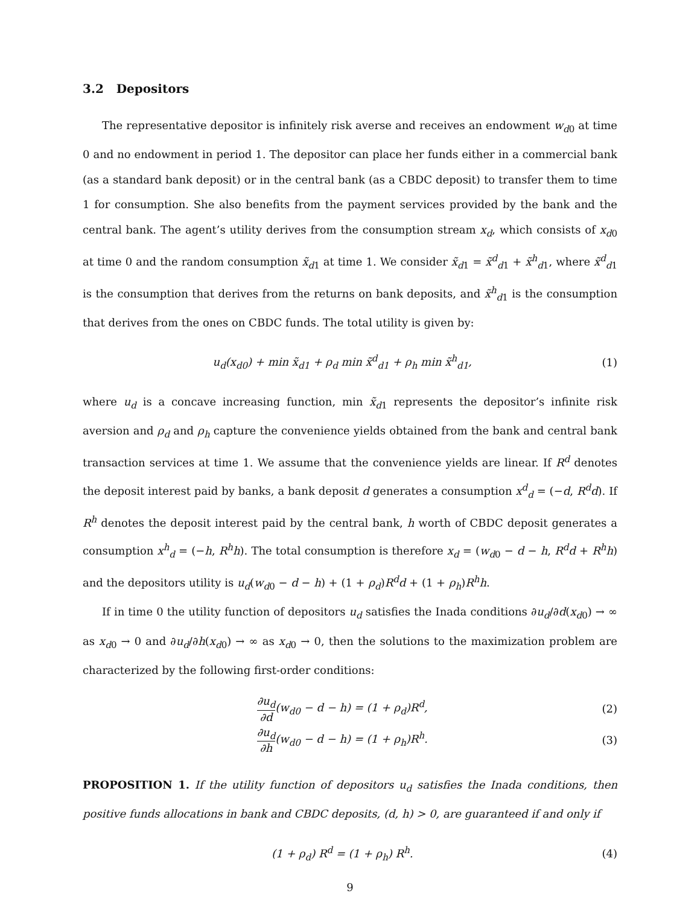3.2 Depositors
The representative depositor is infinitely risk averse and receives an endowment w<sub>d0</sub> at time 0 and no endowment in period 1. The depositor can place her funds either in a commercial bank (as a standard bank deposit) or in the central bank (as a CBDC deposit) to transfer them to time 1 for consumption. She also benefits from the payment services provided by the bank and the central bank. The agent’s utility derives from the consumption stream x<sub>d</sub>, which consists of x<sub>d0</sub> at time 0 and the random consumption x̃<sub>d1</sub> at time 1. We consider x̃<sub>d1</sub> = x̃<sup>d</sup><sub>d1</sub> + x̃<sup>h</sup><sub>d1</sub>, where x̃<sup>d</sup><sub>d1</sub> is the consumption that derives from the returns on bank deposits, and x̃<sup>h</sup><sub>d1</sub> is the consumption that derives from the ones on CBDC funds. The total utility is given by:
u<sub>d</sub>(x<sub>d0</sub>) + min x̃<sub>d1</sub> + ρ<sub>d</sub> min x̃<sup>d</sup><sub>d1</sub> + ρ<sub>h</sub> min x̃<sup>h</sup><sub>d1</sub>, (1)
where u<sub>d</sub> is a concave increasing function, min x̃<sub>d1</sub> represents the depositor’s infinite risk aversion and ρ<sub>d</sub> and ρ<sub>h</sub> capture the convenience yields obtained from the bank and central bank transaction services at time 1. We assume that the convenience yields are linear. If R<sup>d</sup> denotes the deposit interest paid by banks, a bank deposit d generates a consumption x<sup>d</sup><sub>d</sub> = (−d, R<sup>d</sup>d). If R<sup>h</sup> denotes the deposit interest paid by the central bank, h worth of CBDC deposit generates a consumption x<sup>h</sup><sub>d</sub> = (−h, R<sup>h</sup>h). The total consumption is therefore x<sub>d</sub> = (w<sub>d0</sub> − d − h, R<sup>d</sup>d + R<sup>h</sup>h) and the depositors utility is u<sub>d</sub>(w<sub>d0</sub> − d − h) + (1 + ρ<sub>d</sub>)R<sup>d</sup>d + (1 + ρ<sub>h</sub>)R<sup>h</sup>h.
If in time 0 the utility function of depositors u<sub>d</sub> satisfies the Inada conditions ∂u<sub>d</sub>/∂d(x<sub>d0</sub>) → ∞ as x<sub>d0</sub> → 0 and ∂u<sub>d</sub>/∂h(x<sub>d0</sub>) → ∞ as x<sub>d0</sub> → 0, then the solutions to the maximization problem are characterized by the following first-order conditions:
∂u<sub>d</sub> ∂d(w<sub>d0</sub> − d − h) = (1 + ρ<sub>d</sub>)R<sup>d</sup>, (2)
∂u<sub>d</sub> ∂h(w<sub>d0</sub> − d − h) = (1 + ρ<sub>h</sub>)R<sup>h</sup>. (3)
PROPOSITION 1. If the utility function of depositors u<sub>d</sub> satisfies the Inada conditions, then positive funds allocations in bank and CBDC deposits, (d, h) > 0, are guaranteed if and only if
(1 + ρ<sub>d</sub>) R<sup>d</sup> = (1 + ρ<sub>h</sub>) R<sup>h</sup>. (4)
9